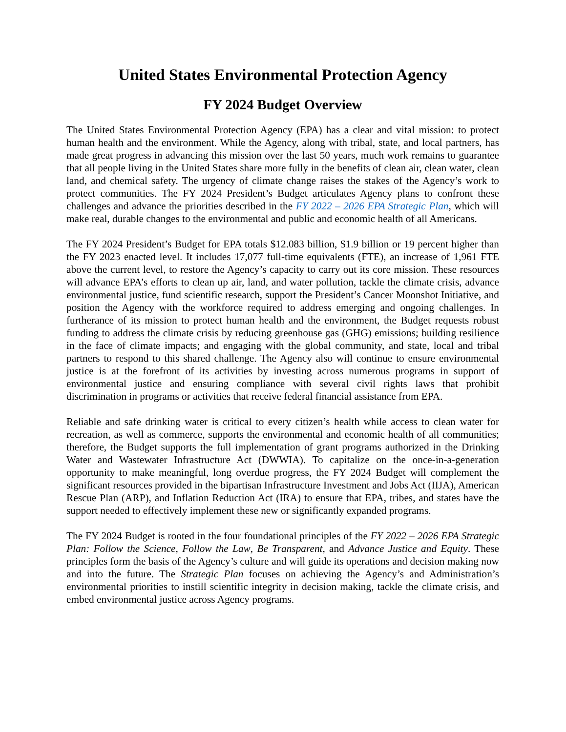United States Environmental Protection Agency
FY 2024 Budget Overview
The United States Environmental Protection Agency (EPA) has a clear and vital mission: to protect human health and the environment. While the Agency, along with tribal, state, and local partners, has made great progress in advancing this mission over the last 50 years, much work remains to guarantee that all people living in the United States share more fully in the benefits of clean air, clean water, clean land, and chemical safety. The urgency of climate change raises the stakes of the Agency’s work to protect communities. The FY 2024 President’s Budget articulates Agency plans to confront these challenges and advance the priorities described in the FY 2022 – 2026 EPA Strategic Plan, which will make real, durable changes to the environmental and public and economic health of all Americans.
The FY 2024 President’s Budget for EPA totals $12.083 billion, $1.9 billion or 19 percent higher than the FY 2023 enacted level. It includes 17,077 full-time equivalents (FTE), an increase of 1,961 FTE above the current level, to restore the Agency’s capacity to carry out its core mission. These resources will advance EPA’s efforts to clean up air, land, and water pollution, tackle the climate crisis, advance environmental justice, fund scientific research, support the President’s Cancer Moonshot Initiative, and position the Agency with the workforce required to address emerging and ongoing challenges. In furtherance of its mission to protect human health and the environment, the Budget requests robust funding to address the climate crisis by reducing greenhouse gas (GHG) emissions; building resilience in the face of climate impacts; and engaging with the global community, and state, local and tribal partners to respond to this shared challenge. The Agency also will continue to ensure environmental justice is at the forefront of its activities by investing across numerous programs in support of environmental justice and ensuring compliance with several civil rights laws that prohibit discrimination in programs or activities that receive federal financial assistance from EPA.
Reliable and safe drinking water is critical to every citizen’s health while access to clean water for recreation, as well as commerce, supports the environmental and economic health of all communities; therefore, the Budget supports the full implementation of grant programs authorized in the Drinking Water and Wastewater Infrastructure Act (DWWIA). To capitalize on the once-in-a-generation opportunity to make meaningful, long overdue progress, the FY 2024 Budget will complement the significant resources provided in the bipartisan Infrastructure Investment and Jobs Act (IIJA), American Rescue Plan (ARP), and Inflation Reduction Act (IRA) to ensure that EPA, tribes, and states have the support needed to effectively implement these new or significantly expanded programs.
The FY 2024 Budget is rooted in the four foundational principles of the FY 2022 – 2026 EPA Strategic Plan: Follow the Science, Follow the Law, Be Transparent, and Advance Justice and Equity. These principles form the basis of the Agency’s culture and will guide its operations and decision making now and into the future. The Strategic Plan focuses on achieving the Agency’s and Administration’s environmental priorities to instill scientific integrity in decision making, tackle the climate crisis, and embed environmental justice across Agency programs.